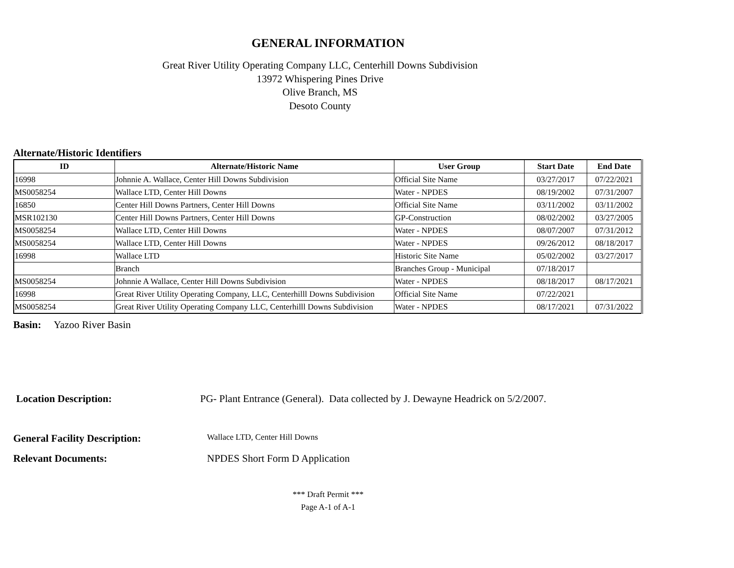GENERAL INFORMATION
Great River Utility Operating Company LLC, Centerhill Downs Subdivision
13972 Whispering Pines Drive
Olive Branch, MS
Desoto County
Alternate/Historic Identifiers
| ID | Alternate/Historic Name | User Group | Start Date | End Date |
| --- | --- | --- | --- | --- |
| 16998 | Johnnie A. Wallace, Center Hill Downs Subdivision | Official Site Name | 03/27/2017 | 07/22/2021 |
| MS0058254 | Wallace LTD, Center Hill Downs | Water - NPDES | 08/19/2002 | 07/31/2007 |
| 16850 | Center Hill Downs Partners, Center Hill Downs | Official Site Name | 03/11/2002 | 03/11/2002 |
| MSR102130 | Center Hill Downs Partners, Center Hill Downs | GP-Construction | 08/02/2002 | 03/27/2005 |
| MS0058254 | Wallace LTD, Center Hill Downs | Water - NPDES | 08/07/2007 | 07/31/2012 |
| MS0058254 | Wallace LTD, Center Hill Downs | Water - NPDES | 09/26/2012 | 08/18/2017 |
| 16998 | Wallace LTD | Historic Site Name | 05/02/2002 | 03/27/2017 |
| | Branch | Branches Group - Municipal | 07/18/2017 | |
| MS0058254 | Johnnie A Wallace, Center Hill Downs Subdivision | Water - NPDES | 08/18/2017 | 08/17/2021 |
| 16998 | Great River Utility Operating Company, LLC, Centerhilll Downs Subdivision | Official Site Name | 07/22/2021 | |
| MS0058254 | Great River Utility Operating Company LLC, Centerhilll Downs Subdivision | Water - NPDES | 08/17/2021 | 07/31/2022 |
Basin: Yazoo River Basin
Location Description: PG- Plant Entrance (General). Data collected by J. Dewayne Headrick on 5/2/2007.
General Facility Description: Wallace LTD, Center Hill Downs
Relevant Documents: NPDES Short Form D Application
*** Draft Permit ***
Page A-1 of A-1